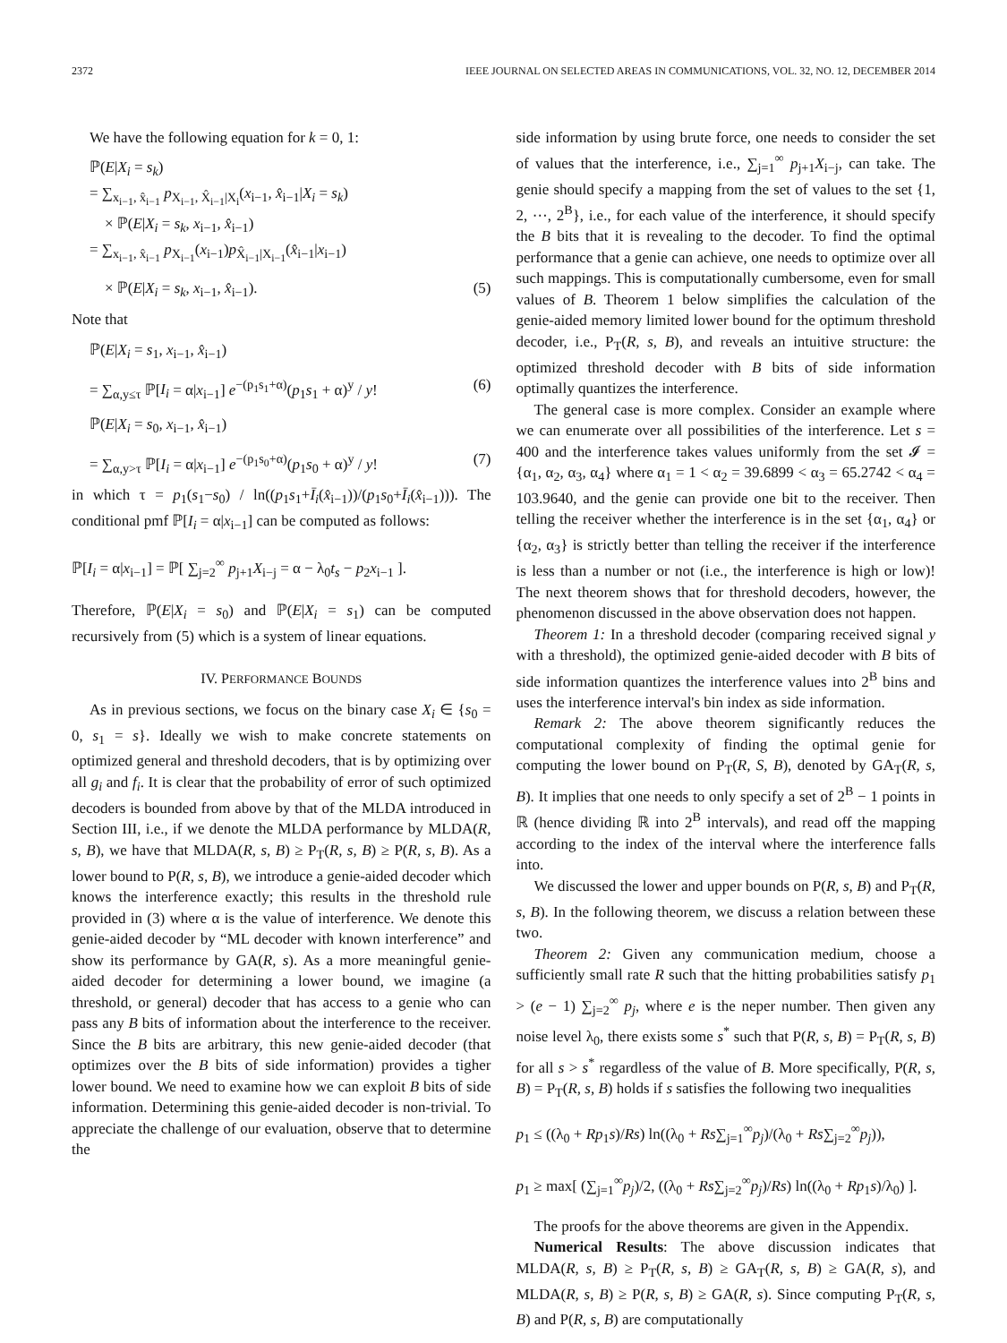2372 IEEE JOURNAL ON SELECTED AREAS IN COMMUNICATIONS, VOL. 32, NO. 12, DECEMBER 2014
We have the following equation for k = 0, 1:
ℙ(E|X<sub>i</sub> = s<sub>k</sub>)
= ∑<sub>x<sub>i−1</sub>, x̂<sub>i−1</sub></sub> p<sub>X<sub>i−1</sub>, X̂<sub>i−1</sub>|X<sub>i</sub></sub>(x<sub>i−1</sub>, x̂<sub>i−1</sub>|X<sub>i</sub> = s<sub>k</sub>)
× ℙ(E|X<sub>i</sub> = s<sub>k</sub>, x<sub>i−1</sub>, x̂<sub>i−1</sub>)
= ∑<sub>x<sub>i−1</sub>, x̂<sub>i−1</sub></sub> p<sub>X<sub>i−1</sub></sub>(x<sub>i−1</sub>)p<sub>X̂<sub>i−1</sub>|X<sub>i−1</sub></sub>(x̂<sub>i−1</sub>|x<sub>i−1</sub>)
× ℙ(E|X<sub>i</sub> = s<sub>k</sub>, x<sub>i−1</sub>, x̂<sub>i−1</sub>). (5)
Note that
ℙ(E|X<sub>i</sub> = s<sub>1</sub>, x<sub>i−1</sub>, x̂<sub>i−1</sub>)
= ∑<sub>α,y≤τ</sub> ℙ[I<sub>i</sub> = α|x<sub>i−1</sub>] e<sup>−(p<sub>1</sub>s<sub>1</sub>+α)</sup>(p<sub>1</sub>s<sub>1</sub> + α)<sup>y</sup> / y! (6)
ℙ(E|X<sub>i</sub> = s<sub>0</sub>, x<sub>i−1</sub>, x̂<sub>i−1</sub>)
= ∑<sub>α,y>τ</sub> ℙ[I<sub>i</sub> = α|x<sub>i−1</sub>] e<sup>−(p<sub>1</sub>s<sub>0</sub>+α)</sup>(p<sub>1</sub>s<sub>0</sub> + α)<sup>y</sup> / y! (7)
in which τ = p<sub>1</sub>(s<sub>1</sub>−s<sub>0</sub>) / ln((p<sub>1</sub>s<sub>1</sub>+Ī<sub>i</sub>(x̂<sub>i−1</sub>))/(p<sub>1</sub>s<sub>0</sub>+Ī<sub>i</sub>(x̂<sub>i−1</sub>))). The conditional pmf ℙ[I<sub>i</sub> = α|x<sub>i−1</sub>] can be computed as follows:
ℙ[I<sub>i</sub> = α|x<sub>i−1</sub>] = ℙ[ ∑<sub>j=2</sub><sup>∞</sup> p<sub>j+1</sub>X<sub>i−j</sub> = α − λ<sub>0</sub>t<sub>s</sub> − p<sub>2</sub>x<sub>i−1</sub> ].
Therefore, ℙ(E|X<sub>i</sub> = s<sub>0</sub>) and ℙ(E|X<sub>i</sub> = s<sub>1</sub>) can be computed recursively from (5) which is a system of linear equations.
IV. PERFORMANCE BOUNDS
As in previous sections, we focus on the binary case X<sub>i</sub> ∈ {s<sub>0</sub> = 0, s<sub>1</sub> = s}. Ideally we wish to make concrete statements on optimized general and threshold decoders, that is by optimizing over all g<sub>i</sub> and f<sub>i</sub>. It is clear that the probability of error of such optimized decoders is bounded from above by that of the MLDA introduced in Section III, i.e., if we denote the MLDA performance by MLDA(R, s, B), we have that MLDA(R, s, B) ≥ P<sub>T</sub>(R, s, B) ≥ P(R, s, B). As a lower bound to P(R, s, B), we introduce a genie-aided decoder which knows the interference exactly; this results in the threshold rule provided in (3) where α is the value of interference. We denote this genie-aided decoder by “ML decoder with known interference” and show its performance by GA(R, s). As a more meaningful genie-aided decoder for determining a lower bound, we imagine (a threshold, or general) decoder that has access to a genie who can pass any B bits of information about the interference to the receiver. Since the B bits are arbitrary, this new genie-aided decoder (that optimizes over the B bits of side information) provides a tigher lower bound. We need to examine how we can exploit B bits of side information. Determining this genie-aided decoder is non-trivial. To appreciate the challenge of our evaluation, observe that to determine the
side information by using brute force, one needs to consider the set of values that the interference, i.e., ∑<sub>j=1</sub><sup>∞</sup> p<sub>j+1</sub>X<sub>i−j</sub>, can take. The genie should specify a mapping from the set of values to the set {1, 2, ⋯, 2<sup>B</sup>}, i.e., for each value of the interference, it should specify the B bits that it is revealing to the decoder. To find the optimal performance that a genie can achieve, one needs to optimize over all such mappings. This is computationally cumbersome, even for small values of B. Theorem 1 below simplifies the calculation of the genie-aided memory limited lower bound for the optimum threshold decoder, i.e., P<sub>T</sub>(R, s, B), and reveals an intuitive structure: the optimized threshold decoder with B bits of side information optimally quantizes the interference.
The general case is more complex. Consider an example where we can enumerate over all possibilities of the interference. Let s = 400 and the interference takes values uniformly from the set 𝓘 = {α<sub>1</sub>, α<sub>2</sub>, α<sub>3</sub>, α<sub>4</sub>} where α<sub>1</sub> = 1 < α<sub>2</sub> = 39.6899 < α<sub>3</sub> = 65.2742 < α<sub>4</sub> = 103.9640, and the genie can provide one bit to the receiver. Then telling the receiver whether the interference is in the set {α<sub>1</sub>, α<sub>4</sub>} or {α<sub>2</sub>, α<sub>3</sub>} is strictly better than telling the receiver if the interference is less than a number or not (i.e., the interference is high or low)! The next theorem shows that for threshold decoders, however, the phenomenon discussed in the above observation does not happen.
Theorem 1: In a threshold decoder (comparing received signal y with a threshold), the optimized genie-aided decoder with B bits of side information quantizes the interference values into 2<sup>B</sup> bins and uses the interference interval's bin index as side information.
Remark 2: The above theorem significantly reduces the computational complexity of finding the optimal genie for computing the lower bound on P<sub>T</sub>(R, S, B), denoted by GA<sub>T</sub>(R, s, B). It implies that one needs to only specify a set of 2<sup>B</sup> − 1 points in ℝ (hence dividing ℝ into 2<sup>B</sup> intervals), and read off the mapping according to the index of the interval where the interference falls into.
We discussed the lower and upper bounds on P(R, s, B) and P<sub>T</sub>(R, s, B). In the following theorem, we discuss a relation between these two.
Theorem 2: Given any communication medium, choose a sufficiently small rate R such that the hitting probabilities satisfy p<sub>1</sub> > (e − 1) ∑<sub>j=2</sub><sup>∞</sup> p<sub>j</sub>, where e is the neper number. Then given any noise level λ<sub>0</sub>, there exists some s<sup>*</sup> such that P(R, s, B) = P<sub>T</sub>(R, s, B) for all s > s<sup>*</sup> regardless of the value of B. More specifically, P(R, s, B) = P<sub>T</sub>(R, s, B) holds if s satisfies the following two inequalities
p<sub>1</sub> ≤ ((λ<sub>0</sub> + Rp<sub>1</sub>s)/Rs) ln((λ<sub>0</sub> + Rs∑<sub>j=1</sub><sup>∞</sup>p<sub>j</sub>)/(λ<sub>0</sub> + Rs∑<sub>j=2</sub><sup>∞</sup>p<sub>j</sub>)),
p<sub>1</sub> ≥ max[ (∑<sub>j=1</sub><sup>∞</sup>p<sub>j</sub>)/2, ((λ<sub>0</sub> + Rs∑<sub>j=2</sub><sup>∞</sup>p<sub>j</sub>)/Rs) ln((λ<sub>0</sub> + Rp<sub>1</sub>s)/λ<sub>0</sub>) ].
The proofs for the above theorems are given in the Appendix.
Numerical Results: The above discussion indicates that MLDA(R, s, B) ≥ P<sub>T</sub>(R, s, B) ≥ GA<sub>T</sub>(R, s, B) ≥ GA(R, s), and MLDA(R, s, B) ≥ P(R, s, B) ≥ GA(R, s). Since computing P<sub>T</sub>(R, s, B) and P(R, s, B) are computationally